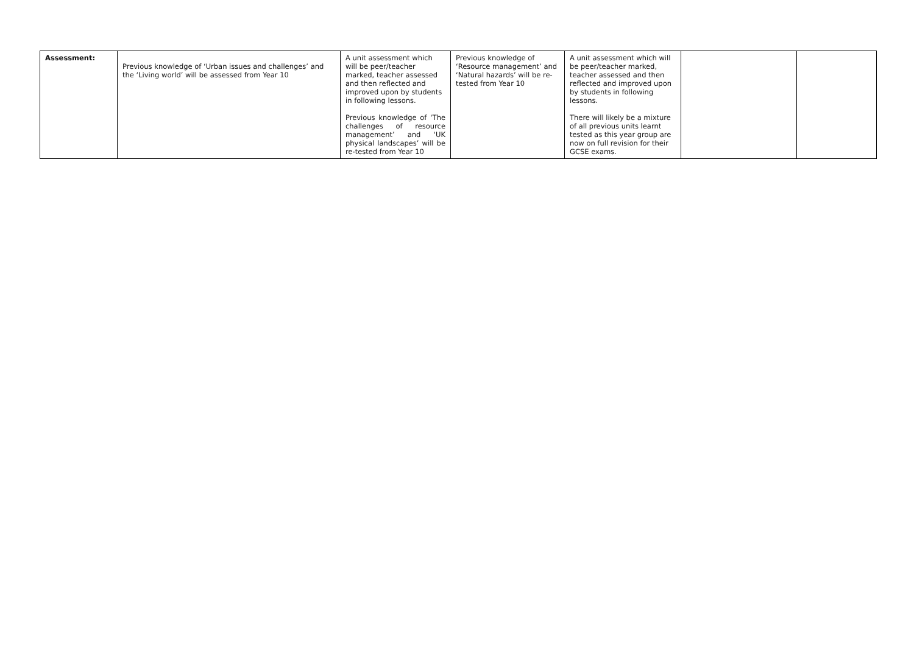| Assessment: | Previous knowledge of ‘Urban issues and challenges’ and the ‘Living world’ will be assessed from Year 10 | A unit assessment which will be peer/teacher marked, teacher assessed and then reflected and improved upon by students in following lessons. Previous knowledge of ‘The challenges of resource management’ and ‘UK physical landscapes’ will be re-tested from Year 10 | Previous knowledge of ‘Resource management’ and ‘Natural hazards’ will be re-tested from Year 10 | A unit assessment which will be peer/teacher marked, teacher assessed and then reflected and improved upon by students in following lessons. There will likely be a mixture of all previous units learnt tested as this year group are now on full revision for their GCSE exams. | | |